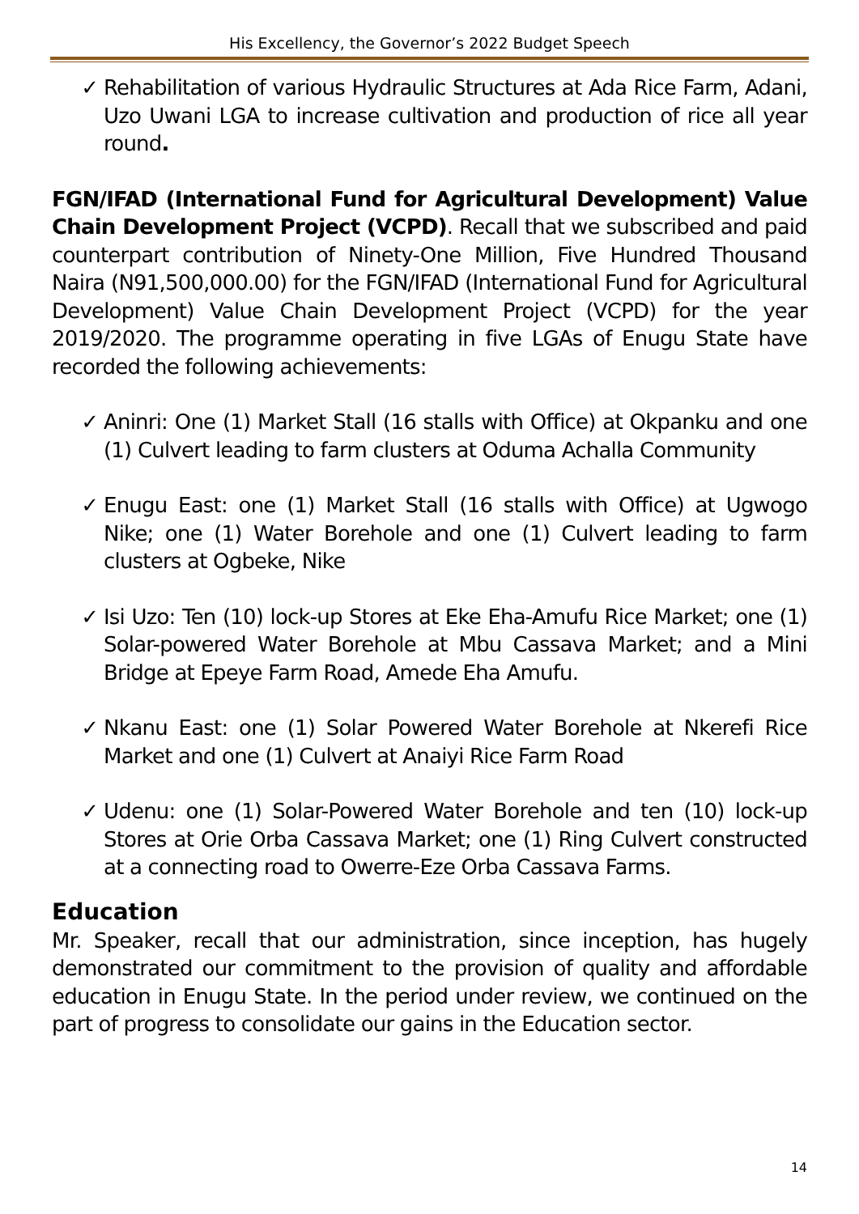His Excellency, the Governor’s 2022 Budget Speech
✓ Rehabilitation of various Hydraulic Structures at Ada Rice Farm, Adani, Uzo Uwani LGA to increase cultivation and production of rice all year round.
FGN/IFAD (International Fund for Agricultural Development) Value Chain Development Project (VCPD). Recall that we subscribed and paid counterpart contribution of Ninety-One Million, Five Hundred Thousand Naira (N91,500,000.00) for the FGN/IFAD (International Fund for Agricultural Development) Value Chain Development Project (VCPD) for the year 2019/2020. The programme operating in five LGAs of Enugu State have recorded the following achievements:
✓ Aninri: One (1) Market Stall (16 stalls with Office) at Okpanku and one (1) Culvert leading to farm clusters at Oduma Achalla Community
✓ Enugu East: one (1) Market Stall (16 stalls with Office) at Ugwogo Nike; one (1) Water Borehole and one (1) Culvert leading to farm clusters at Ogbeke, Nike
✓ Isi Uzo: Ten (10) lock-up Stores at Eke Eha-Amufu Rice Market; one (1) Solar-powered Water Borehole at Mbu Cassava Market; and a Mini Bridge at Epeye Farm Road, Amede Eha Amufu.
✓ Nkanu East: one (1) Solar Powered Water Borehole at Nkerefi Rice Market and one (1) Culvert at Anaiyi Rice Farm Road
✓ Udenu: one (1) Solar-Powered Water Borehole and ten (10) lock-up Stores at Orie Orba Cassava Market; one (1) Ring Culvert constructed at a connecting road to Owerre-Eze Orba Cassava Farms.
Education
Mr. Speaker, recall that our administration, since inception, has hugely demonstrated our commitment to the provision of quality and affordable education in Enugu State. In the period under review, we continued on the part of progress to consolidate our gains in the Education sector.
14